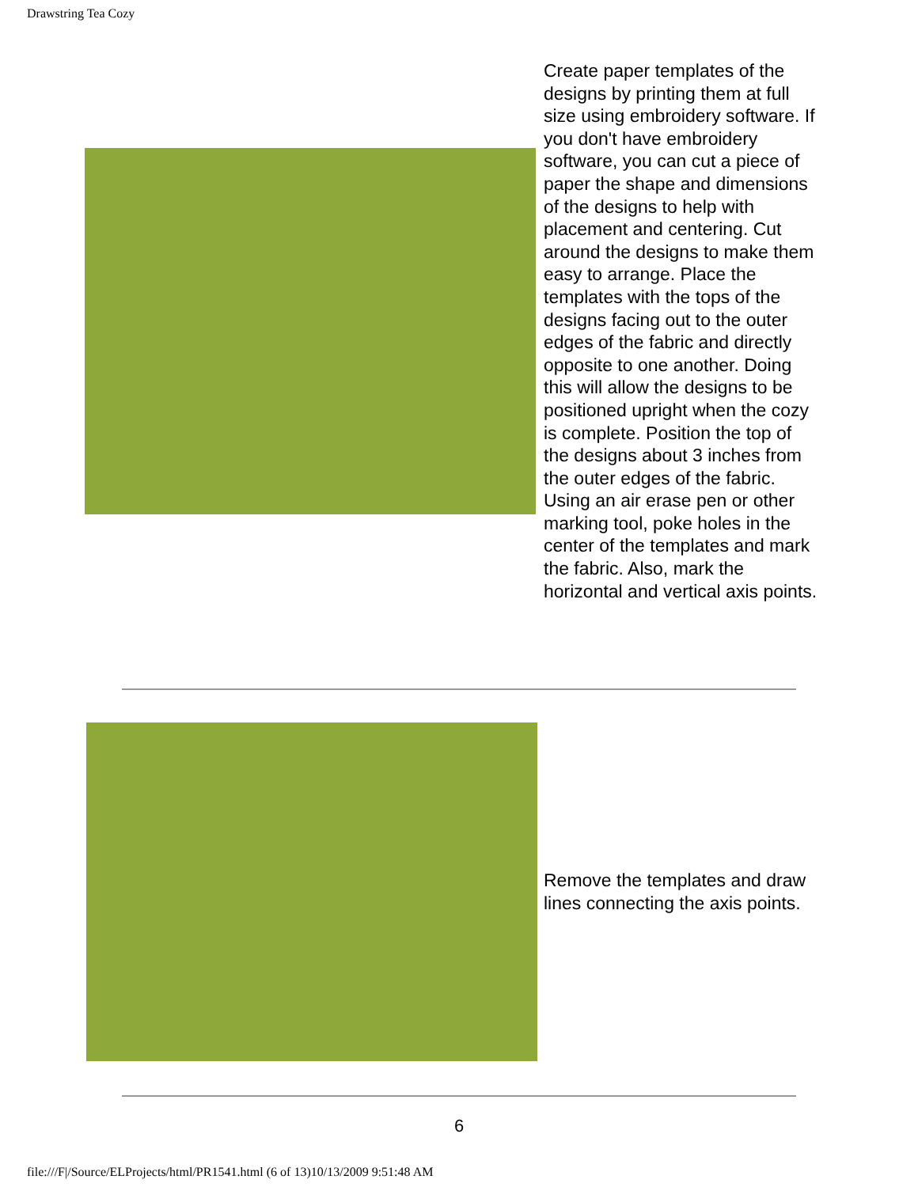Drawstring Tea Cozy
Create paper templates of the designs by printing them at full size using embroidery software. If you don't have embroidery software, you can cut a piece of paper the shape and dimensions of the designs to help with placement and centering. Cut around the designs to make them easy to arrange. Place the templates with the tops of the designs facing out to the outer edges of the fabric and directly opposite to one another. Doing this will allow the designs to be positioned upright when the cozy is complete. Position the top of the designs about 3 inches from the outer edges of the fabric. Using an air erase pen or other marking tool, poke holes in the center of the templates and mark the fabric. Also, mark the horizontal and vertical axis points.
Remove the templates and draw lines connecting the axis points.
6
file:///F|/Source/ELProjects/html/PR1541.html (6 of 13)10/13/2009 9:51:48 AM